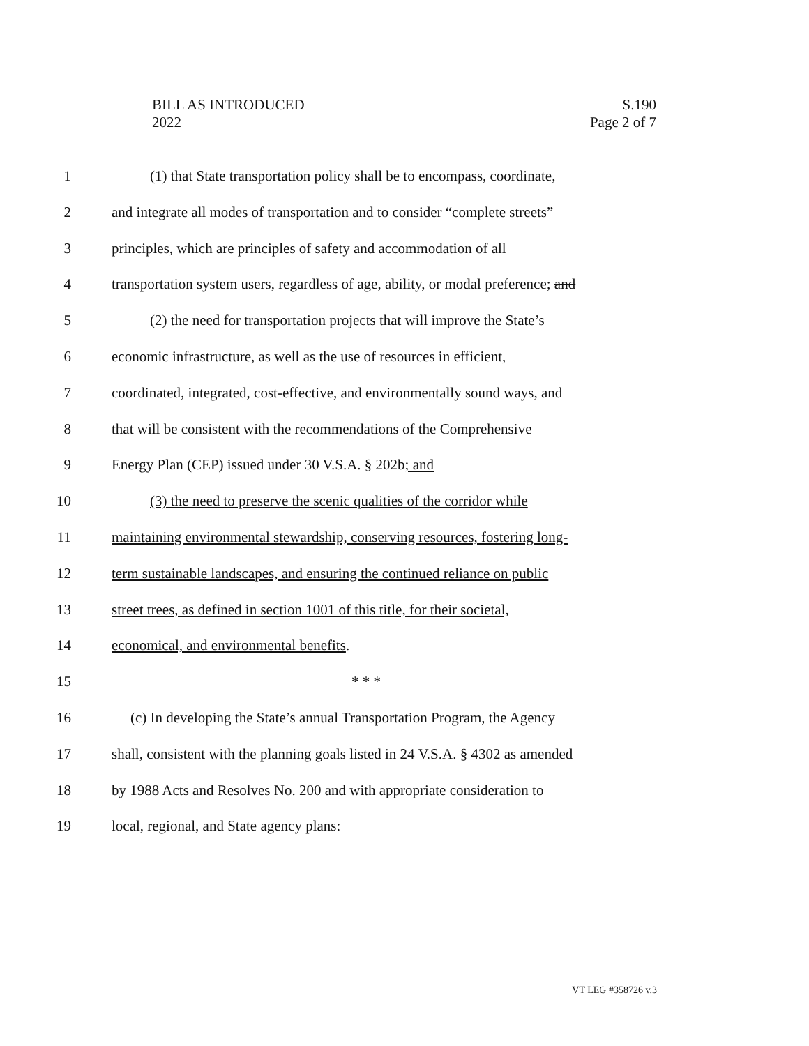BILL AS INTRODUCED
2022
S.190
Page 2 of 7
1 (1) that State transportation policy shall be to encompass, coordinate,
2 and integrate all modes of transportation and to consider “complete streets”
3 principles, which are principles of safety and accommodation of all
4 transportation system users, regardless of age, ability, or modal preference; and
5 (2) the need for transportation projects that will improve the State’s
6 economic infrastructure, as well as the use of resources in efficient,
7 coordinated, integrated, cost-effective, and environmentally sound ways, and
8 that will be consistent with the recommendations of the Comprehensive
9 Energy Plan (CEP) issued under 30 V.S.A. § 202b; and
10 (3) the need to preserve the scenic qualities of the corridor while
11 maintaining environmental stewardship, conserving resources, fostering long-
12 term sustainable landscapes, and ensuring the continued reliance on public
13 street trees, as defined in section 1001 of this title, for their societal,
14 economical, and environmental benefits.
15 * * *
16 (c) In developing the State’s annual Transportation Program, the Agency
17 shall, consistent with the planning goals listed in 24 V.S.A. § 4302 as amended
18 by 1988 Acts and Resolves No. 200 and with appropriate consideration to
19 local, regional, and State agency plans:
VT LEG #358726 v.3